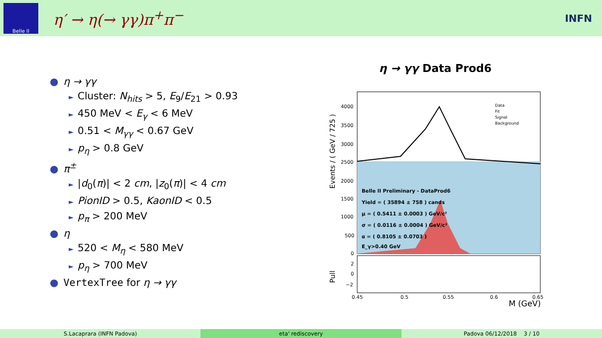Belle II
η′ → η(→ γγ)π<sup>+</sup>π<sup>−</sup>
INFN
● η → γγ
► Cluster: N<sub>hits</sub> > 5, E<sub>9</sub>/E<sub>21</sub> > 0.93
► 450 MeV < E<sub>γ</sub> < 6 MeV
► 0.51 < M<sub>γγ</sub> < 0.67 GeV
► p<sub>η</sub> > 0.8 GeV
● π<sup>±</sup>
► |d<sub>0</sub>(π)| < 2 cm, |z<sub>0</sub>(π)| < 4 cm
► PionID > 0.5, KaonID < 0.5
► p<sub>π</sub> > 200 MeV
● η
► 520 < M<sub>η</sub> < 580 MeV
► p<sub>η</sub> > 700 MeV
● VertexTree for η → γγ
η → γγ Data Prod6
Belle II Preliminary - DataProd6
Yield = ( 35894 ± 758 ) cands
μ = ( 0.5411 ± 0.0003 ) GeV/c²
σ = ( 0.0116 ± 0.0004 ) GeV/c²
α = ( 0.8105 ± 0.0703 )
E_γ>0.40 GeV
Data
Fit
Signal
Background
4000
3500
3000
2500
2000
1500
1000
500
0
Events / ( GeV / 725 )
Pull
2
0
−2
0.45
0.5
0.55
0.6
0.65
M (GeV)
S.Lacaprara (INFN Padova) eta' rediscovery Padova 06/12/2018 3 / 10